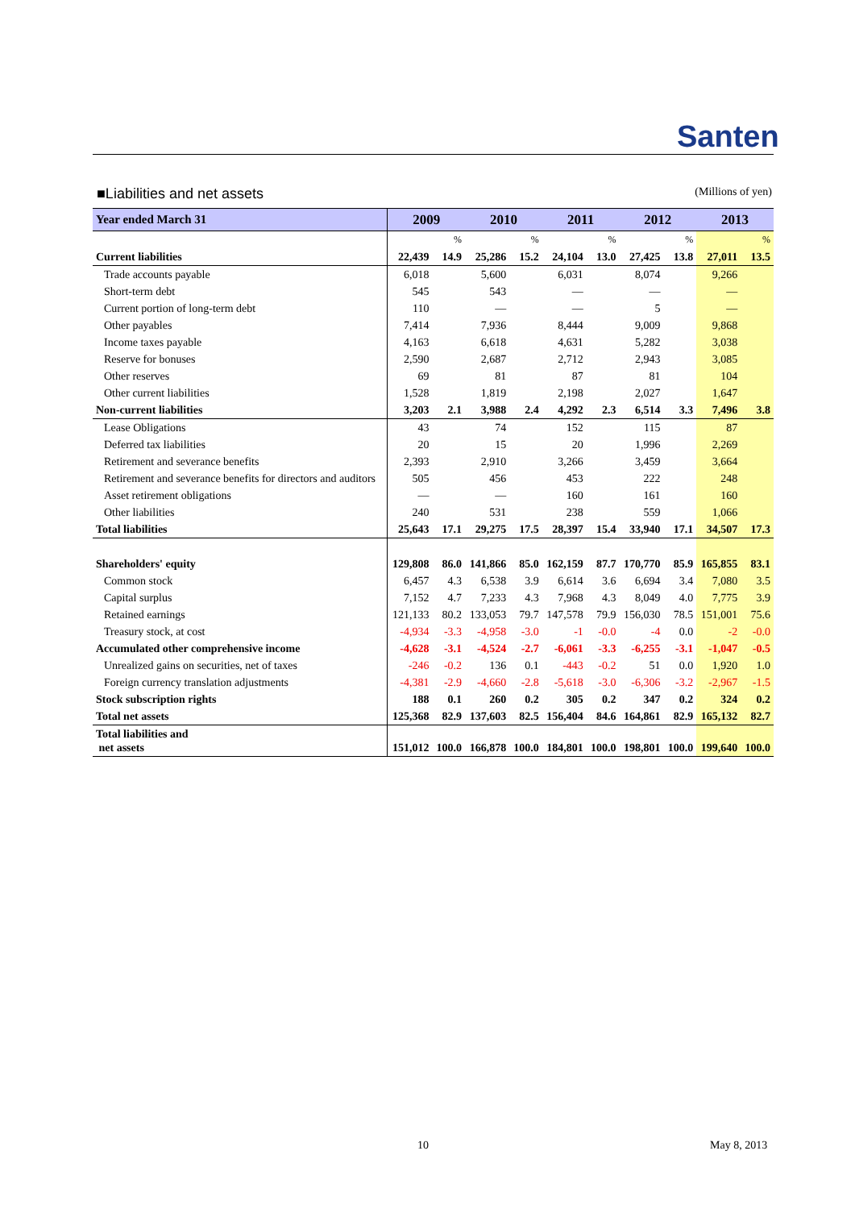Santen
■Liabilities and net assets (Millions of yen)
| Year ended March 31 | 2009 | | 2010 | | 2011 | | 2012 | | 2013 | |
| --- | --- | --- | --- | --- | --- | --- | --- | --- | --- | --- |
| | | % | | % | | % | | % | | % |
| Current liabilities | 22,439 | 14.9 | 25,286 | 15.2 | 24,104 | 13.0 | 27,425 | 13.8 | 27,011 | 13.5 |
| Trade accounts payable | 6,018 | | 5,600 | | 6,031 | | 8,074 | | 9,266 | |
| Short-term debt | 545 | | 543 | | — | | — | | — | |
| Current portion of long-term debt | 110 | | — | | — | | 5 | | — | |
| Other payables | 7,414 | | 7,936 | | 8,444 | | 9,009 | | 9,868 | |
| Income taxes payable | 4,163 | | 6,618 | | 4,631 | | 5,282 | | 3,038 | |
| Reserve for bonuses | 2,590 | | 2,687 | | 2,712 | | 2,943 | | 3,085 | |
| Other reserves | 69 | | 81 | | 87 | | 81 | | 104 | |
| Other current liabilities | 1,528 | | 1,819 | | 2,198 | | 2,027 | | 1,647 | |
| Non-current liabilities | 3,203 | 2.1 | 3,988 | 2.4 | 4,292 | 2.3 | 6,514 | 3.3 | 7,496 | 3.8 |
| Lease Obligations | 43 | | 74 | | 152 | | 115 | | 87 | |
| Deferred tax liabilities | 20 | | 15 | | 20 | | 1,996 | | 2,269 | |
| Retirement and severance benefits | 2,393 | | 2,910 | | 3,266 | | 3,459 | | 3,664 | |
| Retirement and severance benefits for directors and auditors | 505 | | 456 | | 453 | | 222 | | 248 | |
| Asset retirement obligations | — | | — | | 160 | | 161 | | 160 | |
| Other liabilities | 240 | | 531 | | 238 | | 559 | | 1,066 | |
| Total liabilities | 25,643 | 17.1 | 29,275 | 17.5 | 28,397 | 15.4 | 33,940 | 17.1 | 34,507 | 17.3 |
| Shareholders' equity | 129,808 | 86.0 | 141,866 | 85.0 | 162,159 | 87.7 | 170,770 | 85.9 | 165,855 | 83.1 |
| Common stock | 6,457 | 4.3 | 6,538 | 3.9 | 6,614 | 3.6 | 6,694 | 3.4 | 7,080 | 3.5 |
| Capital surplus | 7,152 | 4.7 | 7,233 | 4.3 | 7,968 | 4.3 | 8,049 | 4.0 | 7,775 | 3.9 |
| Retained earnings | 121,133 | 80.2 | 133,053 | 79.7 | 147,578 | 79.9 | 156,030 | 78.5 | 151,001 | 75.6 |
| Treasury stock, at cost | -4,934 | -3.3 | -4,958 | -3.0 | -1 | -0.0 | -4 | 0.0 | -2 | -0.0 |
| Accumulated other comprehensive income | -4,628 | -3.1 | -4,524 | -2.7 | -6,061 | -3.3 | -6,255 | -3.1 | -1,047 | -0.5 |
| Unrealized gains on securities, net of taxes | -246 | -0.2 | 136 | 0.1 | -443 | -0.2 | 51 | 0.0 | 1,920 | 1.0 |
| Foreign currency translation adjustments | -4,381 | -2.9 | -4,660 | -2.8 | -5,618 | -3.0 | -6,306 | -3.2 | -2,967 | -1.5 |
| Stock subscription rights | 188 | 0.1 | 260 | 0.2 | 305 | 0.2 | 347 | 0.2 | 324 | 0.2 |
| Total net assets | 125,368 | 82.9 | 137,603 | 82.5 | 156,404 | 84.6 | 164,861 | 82.9 | 165,132 | 82.7 |
| Total liabilities and net assets | 151,012 | 100.0 | 166,878 | 100.0 | 184,801 | 100.0 | 198,801 | 100.0 | 199,640 | 100.0 |
10 May 8, 2013